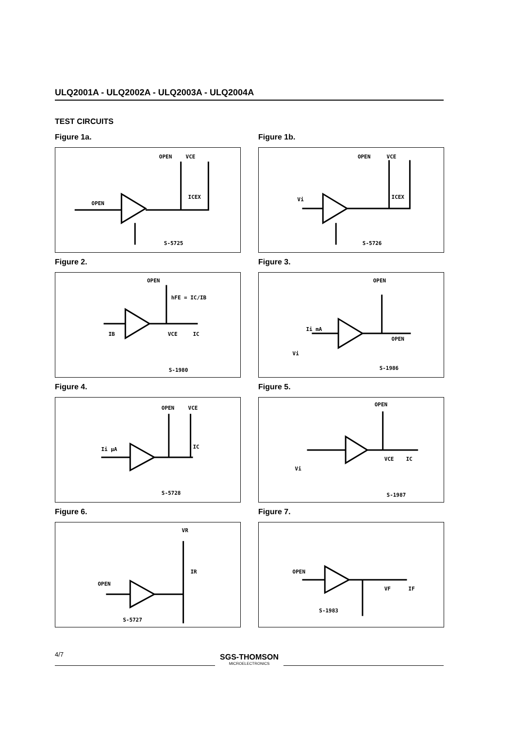ULQ2001A - ULQ2002A - ULQ2003A - ULQ2004A
TEST CIRCUITS
Figure 1a.
OPEN
VCE
OPEN
ICEX
S-5725
Figure 1b.
OPEN
VCE
Vi
ICEX
S-5726
Figure 2.
OPEN
hFE = IC/IB
IB
VCE
IC
S-1980
Figure 3.
OPEN
OPEN
Ii mA
Vi
S-1986
Figure 4.
OPEN
VCE
Ii μA
IC
S-5728
Figure 5.
OPEN
Vi
VCE
IC
S-1987
Figure 6.
VR
IR
OPEN
S-5727
Figure 7.
OPEN
VF
IF
S-1983
4/7
SGS-THOMSON
MICROELECTRONICS